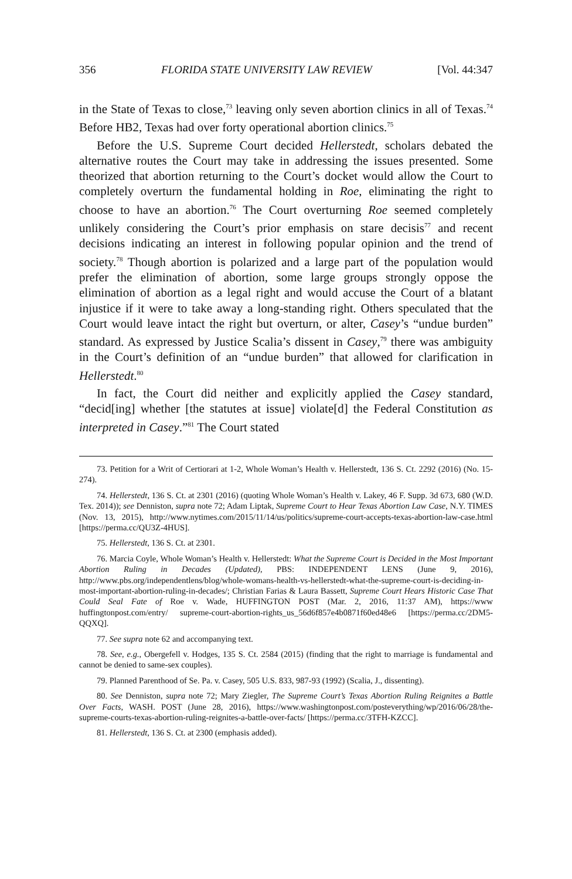356 FLORIDA STATE UNIVERSITY LAW REVIEW [Vol. 44:347
in the State of Texas to close,<sup>73</sup> leaving only seven abortion clinics in all of Texas.<sup>74</sup> Before HB2, Texas had over forty operational abortion clinics.<sup>75</sup>
Before the U.S. Supreme Court decided Hellerstedt, scholars debated the alternative routes the Court may take in addressing the issues presented. Some theorized that abortion returning to the Court’s docket would allow the Court to completely overturn the fundamental holding in Roe, eliminating the right to choose to have an abortion.<sup>76</sup> The Court overturning Roe seemed completely unlikely considering the Court’s prior emphasis on stare decisis<sup>77</sup> and recent decisions indicating an interest in following popular opinion and the trend of society.<sup>78</sup> Though abortion is polarized and a large part of the population would prefer the elimination of abortion, some large groups strongly oppose the elimination of abortion as a legal right and would accuse the Court of a blatant injustice if it were to take away a long-standing right. Others speculated that the Court would leave intact the right but overturn, or alter, Casey’s “undue burden” standard. As expressed by Justice Scalia’s dissent in Casey,<sup>79</sup> there was ambiguity in the Court’s definition of an “undue burden” that allowed for clarification in Hellerstedt.<sup>80</sup>
In fact, the Court did neither and explicitly applied the Casey standard, “decid[ing] whether [the statutes at issue] violate[d] the Federal Constitution as interpreted in Casey.”<sup>81</sup> The Court stated
73. Petition for a Writ of Certiorari at 1-2, Whole Woman’s Health v. Hellerstedt, 136 S. Ct. 2292 (2016) (No. 15-274).
74. Hellerstedt, 136 S. Ct. at 2301 (2016) (quoting Whole Woman’s Health v. Lakey, 46 F. Supp. 3d 673, 680 (W.D. Tex. 2014)); see Denniston, supra note 72; Adam Liptak, Supreme Court to Hear Texas Abortion Law Case, N.Y. TIMES (Nov. 13, 2015), http://www.nytimes.com/2015/11/14/us/politics/supreme-court-accepts-texas-abortion-law-case.html [https://perma.cc/QU3Z-4HUS].
75. Hellerstedt, 136 S. Ct. at 2301.
76. Marcia Coyle, Whole Woman’s Health v. Hellerstedt: What the Supreme Court is Decided in the Most Important Abortion Ruling in Decades (Updated), PBS: INDEPENDENT LENS (June 9, 2016), http://www.pbs.org/independentlens/blog/whole-womans-health-vs-hellerstedt-what-the-supreme-court-is-deciding-in-most-important-abortion-ruling-in-decades/; Christian Farias & Laura Bassett, Supreme Court Hears Historic Case That Could Seal Fate of Roe v. Wade, HUFFINGTON POST (Mar. 2, 2016, 11:37 AM), https://www huffingtonpost.com/entry/ supreme-court-abortion-rights_us_56d6f857e4b0871f60ed48e6 [https://perma.cc/2DM5-QQXQ].
77. See supra note 62 and accompanying text.
78. See, e.g., Obergefell v. Hodges, 135 S. Ct. 2584 (2015) (finding that the right to marriage is fundamental and cannot be denied to same-sex couples).
79. Planned Parenthood of Se. Pa. v. Casey, 505 U.S. 833, 987-93 (1992) (Scalia, J., dissenting).
80. See Denniston, supra note 72; Mary Ziegler, The Supreme Court’s Texas Abortion Ruling Reignites a Battle Over Facts, WASH. POST (June 28, 2016), https://www.washingtonpost.com/posteverything/wp/2016/06/28/the-supreme-courts-texas-abortion-ruling-reignites-a-battle-over-facts/ [https://perma.cc/3TFH-KZCC].
81. Hellerstedt, 136 S. Ct. at 2300 (emphasis added).